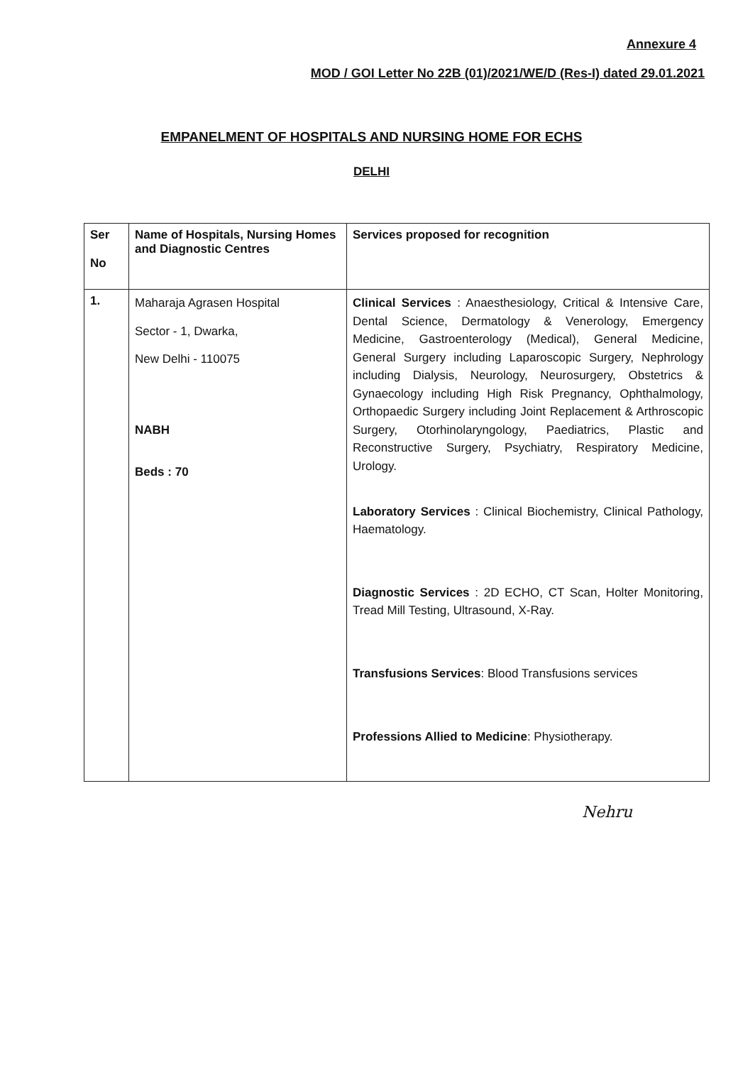Annexure 4
MOD / GOI Letter No 22B (01)/2021/WE/D (Res-I) dated 29.01.2021
EMPANELMENT OF HOSPITALS AND NURSING HOME FOR ECHS
DELHI
| Ser No | Name of Hospitals, Nursing Homes and Diagnostic Centres | Services proposed for recognition |
| --- | --- | --- |
| 1. | Maharaja Agrasen Hospital Sector - 1, Dwarka, New Delhi - 110075 NABH Beds : 70 | Clinical Services : Anaesthesiology, Critical & Intensive Care, Dental Science, Dermatology & Venerology, Emergency Medicine, Gastroenterology (Medical), General Medicine, General Surgery including Laparoscopic Surgery, Nephrology including Dialysis, Neurology, Neurosurgery, Obstetrics & Gynaecology including High Risk Pregnancy, Ophthalmology, Orthopaedic Surgery including Joint Replacement & Arthroscopic Surgery, Otorhinolaryngology, Paediatrics, Plastic and Reconstructive Surgery, Psychiatry, Respiratory Medicine, Urology. Laboratory Services : Clinical Biochemistry, Clinical Pathology, Haematology. Diagnostic Services : 2D ECHO, CT Scan, Holter Monitoring, Tread Mill Testing, Ultrasound, X-Ray. Transfusions Services : Blood Transfusions services Professions Allied to Medicine : Physiotherapy. |
Nehru